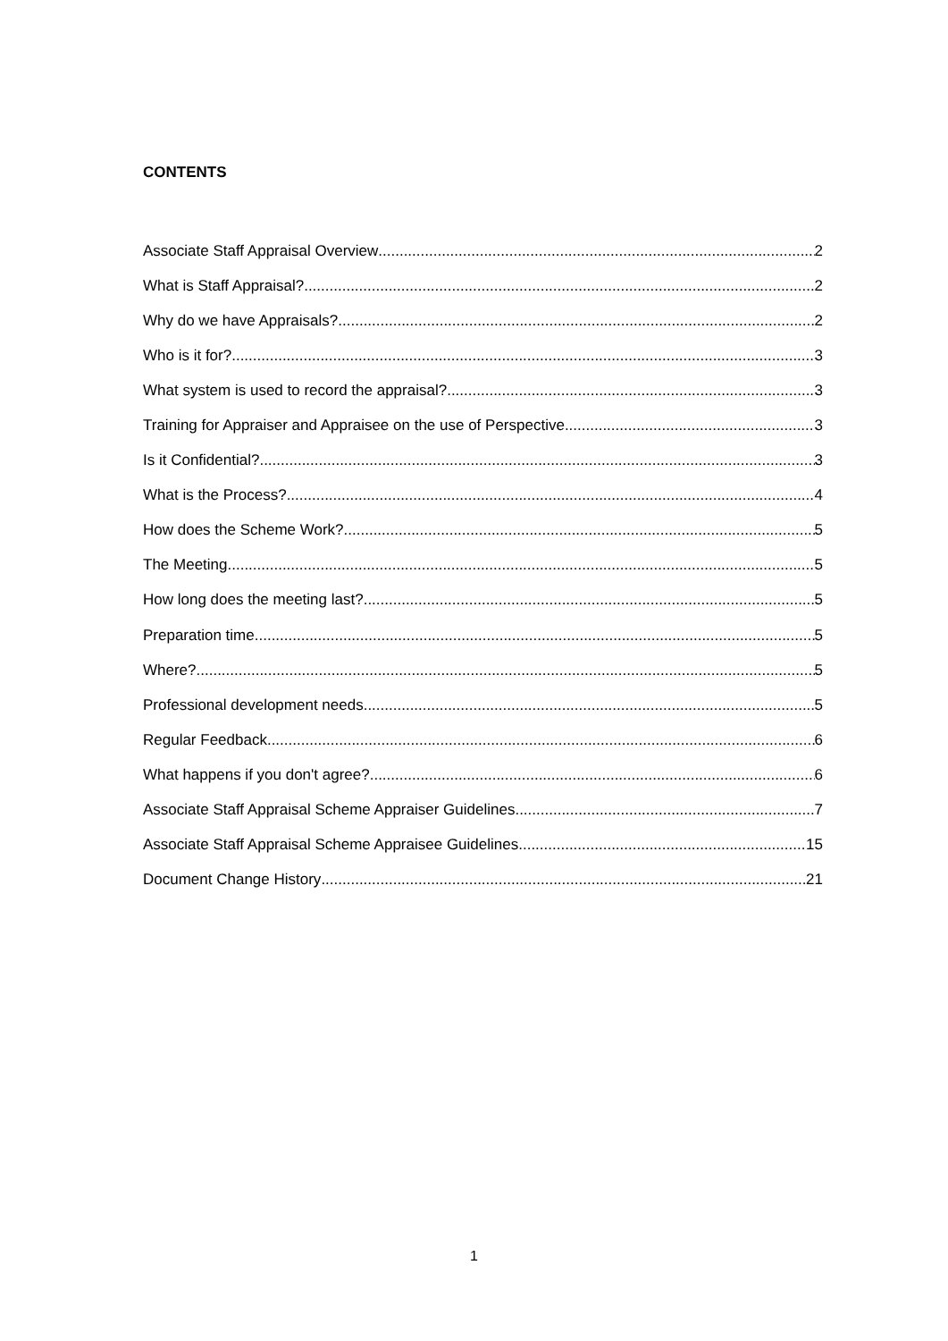CONTENTS
Associate Staff Appraisal Overview 2
What is Staff Appraisal? 2
Why do we have Appraisals? 2
Who is it for? 3
What system is used to record the appraisal? 3
Training for Appraiser and Appraisee on the use of Perspective 3
Is it Confidential? 3
What is the Process? 4
How does the Scheme Work? 5
The Meeting 5
How long does the meeting last? 5
Preparation time 5
Where? 5
Professional development needs 5
Regular Feedback 6
What happens if you don't agree? 6
Associate Staff Appraisal Scheme Appraiser Guidelines 7
Associate Staff Appraisal Scheme Appraisee Guidelines 15
Document Change History 21
1